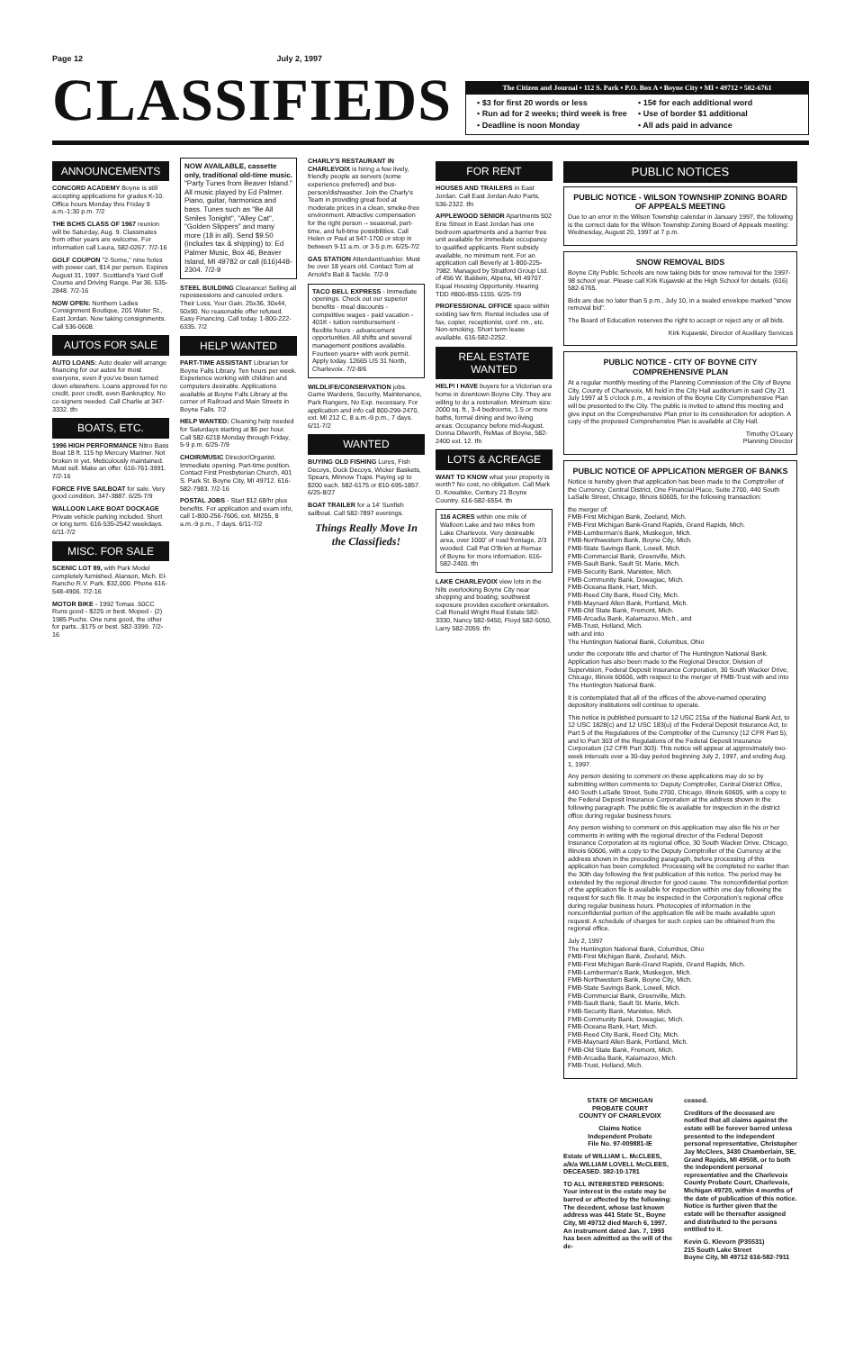Page 12 July 2, 1997
CLASSIFIEDS
The Citizen and Journal • 112 S. Park • P.O. Box A • Boyne City • MI • 49712 • 582-6761
• $3 for first 20 words or less • 15¢ for each additional word • Run ad for 2 weeks; third week is free • Use of border $1 additional • Deadline is noon Monday • All ads paid in advance
ANNOUNCEMENTS
CONCORD ACADEMY Boyne is still accepting applications for grades K-10. Office hours Monday thru Friday 9 a.m.-1:30 p.m. 7/2
THE BCHS CLASS OF 1967 reunion will be Saturday, Aug. 9. Classmates from other years are welcome. For information call Laura, 582-0267. 7/2-16
GOLF COUPON "2-Some," nine holes with power cart, $14 per person. Expires August 31, 1997. Scottland's Yard Golf Course and Driving Range. Par 36. 535-2848. 7/2-16
NOW OPEN: Northern Ladies Consignment Boutique, 201 Water St., East Jordan. Now taking consignments. Call 536-0608.
AUTOS FOR SALE
AUTO LOANS: Auto dealer will arrange financing for our autos for most everyone, even if you've been turned down elsewhere. Loans approved for no credit, poor credit, even Bankruptcy. No co-signers needed. Call Charlie at 347-3332. tfn
BOATS, ETC.
1996 HIGH PERFORMANCE Nitro Bass Boat 18 ft. 115 hp Mercury Mariner. Not broken in yet. Meticulously maintained. Must sell. Make an offer. 616-761-3991. 7/2-16
FORCE FIVE SAILBOAT for sale. Very good condition. 347-3887. 6/25-7/9
WALLOON LAKE BOAT DOCKAGE Private vehicle parking included. Short or long term. 616-535-2542 weekdays. 6/11-7/2
MISC. FOR SALE
SCENIC LOT 89, with Park Model completely furnished. Alanson, Mich. El-Rancho R.V. Park. $32,000. Phone 616-548-4906. 7/2-16
MOTOR BIKE - 1992 Tomas .50CC Runs good - $225 or best. Moped - (2) 1985 Puchs. One runs good, the other for parts...$175 or best. 582-3399. 7/2-16
NOW AVAILABLE, cassette only, traditional old-time music. "Party Tunes from Beaver Island." All music played by Ed Palmer. Piano, guitar, harmonica and bass. Tunes such as "Be All Smiles Tonight", "Alley Cat", "Golden Slippers" and many more (18 in all). Send $9.50 (includes tax & shipping) to: Ed Palmer Music, Box 46, Beaver Island, MI 49782 or call (616)448-2304. 7/2-9
STEEL BUILDING Clearance! Selling all repossessions and canceled orders. Their Loss, Your Gain. 25x36, 30x44, 50x90. No reasonable offer refused. Easy Financing. Call today. 1-800-222-6335. 7/2
HELP WANTED
PART-TIME ASSISTANT Librarian for Boyne Falls Library. Ten hours per week. Experience working with children and computers desirable. Applications available at Boyne Falls Library at the corner of Railroad and Main Streets in Boyne Falls. 7/2
HELP WANTED: Cleaning help needed for Saturdays starting at $6 per hour. Call 582-6218 Monday through Friday, 5-9 p.m. 6/25-7/9
CHOIR/MUSIC Director/Organist. Immediate opening. Part-time position. Contact First Presbyterian Church, 401 S. Park St. Boyne City, MI 49712. 616-582-7983. 7/2-16
POSTAL JOBS - Start $12.68/hr plus benefits. For application and exam info, call 1-800-256-7606, ext. MI255, 8 a.m.-9 p.m., 7 days. 6/11-7/2
CHARLY'S RESTAURANT IN CHARLEVOIX is hiring a few lively, friendly people as servers (some experience preferred) and bus-person/dishwasher. Join the Charly's Team in providing great food at moderate prices in a clean, smoke-free environment. Attractive compensation for the right person -- seasonal, part-time, and full-time possibilities. Call Helen or Paul at 547-1700 or stop in between 9-11 a.m. or 3-5 p.m. 6/25-7/2
GAS STATION Attendant/cashier. Must be over 18 years old. Contact Tom at Arnold's Bait & Tackle. 7/2-9
TACO BELL EXPRESS - Immediate openings. Check out our superior benefits - meal discounts - competitive wages - paid vacation - 401K - tuition reimbursement - flexible hours - advancement opportunities. All shifts and several management positions available. Fourteen years+ with work permit. Apply today. 12665 US 31 North, Charlevoix. 7/2-8/6
WILDLIFE/CONSERVATION jobs. Game Wardens, Security, Maintenance, Park Rangers, No Exp. necessary. For application and info call 800-299-2470, ext. MI 212 C, 8 a.m.-9 p.m., 7 days. 6/11-7/2
WANTED
BUYING OLD FISHING Lures, Fish Decoys, Duck Decoys, Wicker Baskets, Spears, Minnow Traps. Paying up to $200 each. 582-6175 or 810-695-1857. 6/25-8/27
BOAT TRAILER for a 14' Sunfish sailboat. Call 582-7897 evenings.
Things Really Move In the Classifieds!
FOR RENT
HOUSES AND TRAILERS in East Jordan. Call East Jordan Auto Parts, 536-2322. tfn
APPLEWOOD SENIOR Apartments 502 Erie Street in East Jordan has one bedroom apartments and a barrier free unit available for immediate occupancy to qualified applicants. Rent subsidy available, no minimum rent. For an application call Beverly at 1-800-225-7982. Managed by Stratford Group Ltd. of 456 W. Baldwin, Alpena, MI 49707. Equal Housing Opportunity. Hearing TDD #800-855-1155. 6/25-7/9
PROFESSIONAL OFFICE space within existing law firm. Rental includes use of fax, copier, receptionist, conf. rm., etc. Non-smoking. Short term lease available. 616-582-2252.
REAL ESTATE WANTED
HELP! I HAVE buyers for a Victorian era home in downtown Boyne City. They are willing to do a restoration. Minimum size: 2000 sq. ft., 3-4 bedrooms, 1.5 or more baths, formal dining and two living areas. Occupancy before mid-August. Donna Dilworth, ReMax of Boyne, 582-2400 ext. 12. tfn
LOTS & ACREAGE
WANT TO KNOW what your property is worth? No cost, no obligation. Call Mark D. Kowalske, Century 21 Boyne Country. 616-582-6554. tfn
116 ACRES within one mile of Walloon Lake and two miles from Lake Charlevoix. Very desireable area, over 1000' of road frontage, 2/3 wooded. Call Pat O'Brien at Remax of Boyne for more information. 616-582-2400. tfn
LAKE CHARLEVOIX view lots in the hills overlooking Boyne City near shopping and boating; southwest exposure provides excellent orientation. Call Ronald Wright Real Estate 582-3330, Nancy 582-9450, Floyd 582-5050, Larry 582-2059. tfn
PUBLIC NOTICES
PUBLIC NOTICE - WILSON TOWNSHIP ZONING BOARD OF APPEALS MEETING
Due to an error in the Wilson Township calendar in January 1997, the following is the correct date for the Wilson Township Zoning Board of Appeals meeting: Wednesday, August 20, 1997 at 7 p.m.
SNOW REMOVAL BIDS
Boyne City Public Schools are now taking bids for snow removal for the 1997-98 school year. Please call Kirk Kujawski at the High School for details. (616) 582-6765.
Bids are due no later than 5 p.m., July 10, in a sealed envelope marked "snow removal bid".
The Board of Education reserves the right to accept or reject any or all bids.
Kirk Kujawski, Director of Auxiliary Services
PUBLIC NOTICE - CITY OF BOYNE CITY COMPREHENSIVE PLAN
At a regular monthly meeting of the Planning Commission of the City of Boyne City, County of Charlevoix, MI held in the City Hall auditorium in said City 21 July 1997 at 5 o'clock p.m., a revision of the Boyne City Comprehensive Plan will be presented to the City. The public is invited to attend this meeting and give input on the Comprehensive Plan prior to its consideration for adoption. A copy of the proposed Comprehensive Plan is available at City Hall.
Timothy O'Leary
Planning Director
PUBLIC NOTICE OF APPLICATION MERGER OF BANKS
Notice is hereby given that application has been made to the Comptroller of the Currency, Central District, One Financial Place, Suite 2700, 440 South LaSalle Street, Chicago, Illinois 60605, for the following transaction:
the merger of:
FMB-First Michigan Bank, Zeeland, Mich.
FMB-First Michigan Bank-Grand Rapids, Grand Rapids, Mich.
FMB-Lumberman's Bank, Muskegon, Mich.
FMB-Northwestern Bank, Boyne City, Mich.
FMB-State Savings Bank, Lowell, Mich.
FMB-Commercial Bank, Greenville, Mich.
FMB-Sault Bank, Sault St. Marie, Mich.
FMB-Security Bank, Manistee, Mich.
FMB-Community Bank, Dowagiac, Mich.
FMB-Oceana Bank, Hart, Mich.
FMB-Reed City Bank, Reed City, Mich.
FMB-Maynard Allen Bank, Portland, Mich.
FMB-Old State Bank, Fremont, Mich.
FMB-Arcadia Bank, Kalamazoo, Mich., and
FMB-Trust, Holland, Mich.
with and into
The Huntington National Bank, Columbus, Ohio
under the corporate title and charter of The Huntington National Bank. Application has also been made to the Regional Director, Division of Supervision, Federal Deposit Insurance Corporation, 30 South Wacker Drive, Chicago, Illinois 60606, with respect to the merger of FMB-Trust with and into The Huntington National Bank.
It is contemplated that all of the offices of the above-named operating depository institutions will continue to operate.
This notice is published pursuant to 12 USC 215a of the National Bank Act, to 12 USC 1828(c) and 12 USC 183(u) of the Federal Deposit Insurance Act, to Part 5 of the Regulations of the Comptroller of the Currency (12 CFR Part 5), and to Part 303 of the Regulations of the Federal Deposit Insurance Corporation (12 CFR Part 303). This notice will appear at approximately two-week intervals over a 30-day period beginning July 2, 1997, and ending Aug. 1, 1997.
Any person desiring to comment on these applications may do so by submitting written comments to: Deputy Comptroller, Central District Office, 440 South LaSalle Street, Suite 2700, Chicago, Illinois 60605, with a copy to the Federal Deposit Insurance Corporation at the address shown in the following paragraph. The public file is available for inspection in the district office during regular business hours.
Any person wishing to comment on this application may also file his or her comments in writing with the regional director of the Federal Deposit Insurance Corporation at its regional office, 30 South Wacker Drive, Chicago, Illinois 60606, with a copy to the Deputy Comptroller of the Currency at the address shown in the preceding paragraph, before processing of this application has been completed. Processing will be completed no earlier than the 30th day following the first publication of this notice. The period may be extended by the regional director for good cause. The nonconfidential portion of the application file is available for inspection within one day following the request for such file. It may be inspected in the Corporation's regional office during regular business hours. Photocopies of information in the nonconfidential portion of the application file will be made available upon request. A schedule of charges for such copies can be obtained from the regional office.
July 2, 1997
The Huntington National Bank, Columbus, Ohio
FMB-First Michigan Bank, Zeeland, Mich.
FMB-First Michigan Bank-Grand Rapids, Grand Rapids, Mich.
FMB-Lumberman's Bank, Muskegon, Mich.
FMB-Northwestern Bank, Boyne City, Mich.
FMB-State Savings Bank, Lowell, Mich.
FMB-Commercial Bank, Greenville, Mich.
FMB-Sault Bank, Sault St. Marie, Mich.
FMB-Security Bank, Manistee, Mich.
FMB-Community Bank, Dowagiac, Mich.
FMB-Oceana Bank, Hart, Mich.
FMB-Reed City Bank, Reed City, Mich.
FMB-Maynard Allen Bank, Portland, Mich.
FMB-Old State Bank, Fremont, Mich.
FMB-Arcadia Bank, Kalamazoo, Mich.
FMB-Trust, Holland, Mich.
STATE OF MICHIGAN
PROBATE COURT
COUNTY OF CHARLEVOIX
Claims Notice
Independent Probate
File No. 97-009881-IE
Estate of WILLIAM L. McCLEES, a/k/a WILLIAM LOVELL McCLEES, DECEASED. 382-10-1781
TO ALL INTERESTED PERSONS: Your interest in the estate may be barred or affected by the following: The decedent, whose last known address was 441 State St., Boyne City, MI 49712 died March 6, 1997. An instrument dated Jan. 7, 1993 has been admitted as the will of the de-
ceased.
Creditors of the deceased are notified that all claims against the estate will be forever barred unless presented to the independent personal representative, Christopher Jay McClees, 3430 Chamberlain, SE, Grand Rapids, MI 49508, or to both the independent personal representative and the Charlevoix County Probate Court, Charlevoix, Michigan 49720, within 4 months of the date of publication of this notice. Notice is further given that the estate will be thereafter assigned and distributed to the persons entitled to it.
Kevin G. Klevorn (P35531)
215 South Lake Street
Boyne City, MI 49712 616-582-7911